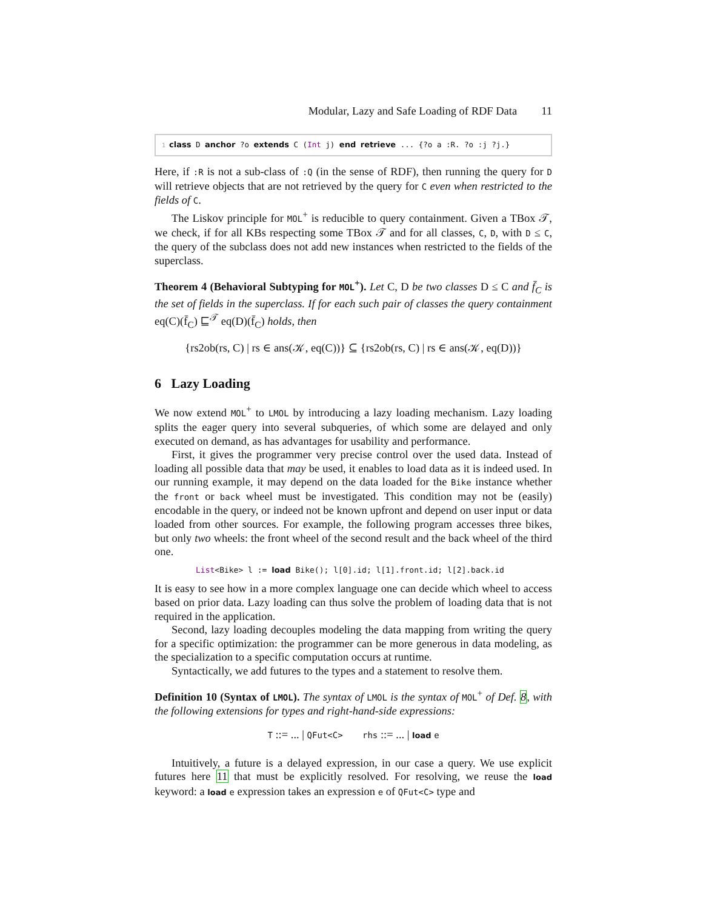Modular, Lazy and Safe Loading of RDF Data 11
1 class D anchor ?o extends C (Int j) end retrieve ... {?o a :R. ?o :j ?j.}
Here, if :R is not a sub-class of :Q (in the sense of RDF), then running the query for D will retrieve objects that are not retrieved by the query for C even when restricted to the fields of C.
The Liskov principle for MOL<sup>+</sup> is reducible to query containment. Given a TBox 𝒯, we check, if for all KBs respecting some TBox 𝒯 and for all classes, C, D, with D ≤ C, the query of the subclass does not add new instances when restricted to the fields of the superclass.
Theorem 4 (Behavioral Subtyping for MOL<sup>+</sup>). Let C, D be two classes D ≤ C and f̄<sub>C</sub> is the set of fields in the superclass. If for each such pair of classes the query containment eq(C)(f̄<sub>C</sub>) ⊑<sup>𝒯</sup> eq(D)(f̄<sub>C</sub>) holds, then
{rs2ob(rs, C) | rs ∈ ans(𝒦, eq(C))} ⊆ {rs2ob(rs, C) | rs ∈ ans(𝒦, eq(D))}
6 Lazy Loading
We now extend MOL<sup>+</sup> to LMOL by introducing a lazy loading mechanism. Lazy loading splits the eager query into several subqueries, of which some are delayed and only executed on demand, as has advantages for usability and performance.
First, it gives the programmer very precise control over the used data. Instead of loading all possible data that may be used, it enables to load data as it is indeed used. In our running example, it may depend on the data loaded for the Bike instance whether the front or back wheel must be investigated. This condition may not be (easily) encodable in the query, or indeed not be known upfront and depend on user input or data loaded from other sources. For example, the following program accesses three bikes, but only two wheels: the front wheel of the second result and the back wheel of the third one.
List<Bike> l := load Bike(); l[0].id; l[1].front.id; l[2].back.id
It is easy to see how in a more complex language one can decide which wheel to access based on prior data. Lazy loading can thus solve the problem of loading data that is not required in the application.
Second, lazy loading decouples modeling the data mapping from writing the query for a specific optimization: the programmer can be more generous in data modeling, as the specialization to a specific computation occurs at runtime.
Syntactically, we add futures to the types and a statement to resolve them.
Definition 10 (Syntax of LMOL). The syntax of LMOL is the syntax of MOL<sup>+</sup> of Def. 8, with the following extensions for types and right-hand-side expressions:
T ::= ... | QFut<C> rhs ::= ... | load e
Intuitively, a future is a delayed expression, in our case a query. We use explicit futures here 11 that must be explicitly resolved. For resolving, we reuse the load keyword: a load e expression takes an expression e of QFut<C> type and